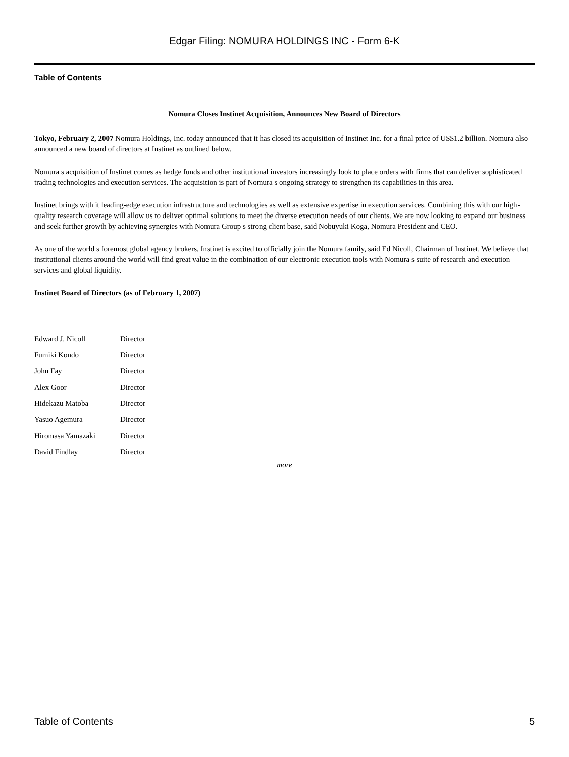Edgar Filing: NOMURA HOLDINGS INC - Form 6-K
Table of Contents
Nomura Closes Instinet Acquisition, Announces New Board of Directors
Tokyo, February 2, 2007 Nomura Holdings, Inc. today announced that it has closed its acquisition of Instinet Inc. for a final price of US$1.2 billion. Nomura also announced a new board of directors at Instinet as outlined below.
Nomura s acquisition of Instinet comes as hedge funds and other institutional investors increasingly look to place orders with firms that can deliver sophisticated trading technologies and execution services. The acquisition is part of Nomura s ongoing strategy to strengthen its capabilities in this area.
Instinet brings with it leading-edge execution infrastructure and technologies as well as extensive expertise in execution services. Combining this with our high-quality research coverage will allow us to deliver optimal solutions to meet the diverse execution needs of our clients. We are now looking to expand our business and seek further growth by achieving synergies with Nomura Group s strong client base, said Nobuyuki Koga, Nomura President and CEO.
As one of the world s foremost global agency brokers, Instinet is excited to officially join the Nomura family, said Ed Nicoll, Chairman of Instinet. We believe that institutional clients around the world will find great value in the combination of our electronic execution tools with Nomura s suite of research and execution services and global liquidity.
Instinet Board of Directors (as of February 1, 2007)
| Edward J. Nicoll | Director |
| Fumiki Kondo | Director |
| John Fay | Director |
| Alex Goor | Director |
| Hidekazu Matoba | Director |
| Yasuo Agemura | Director |
| Hiromasa Yamazaki | Director |
| David Findlay | Director |
more
Table of Contents 5